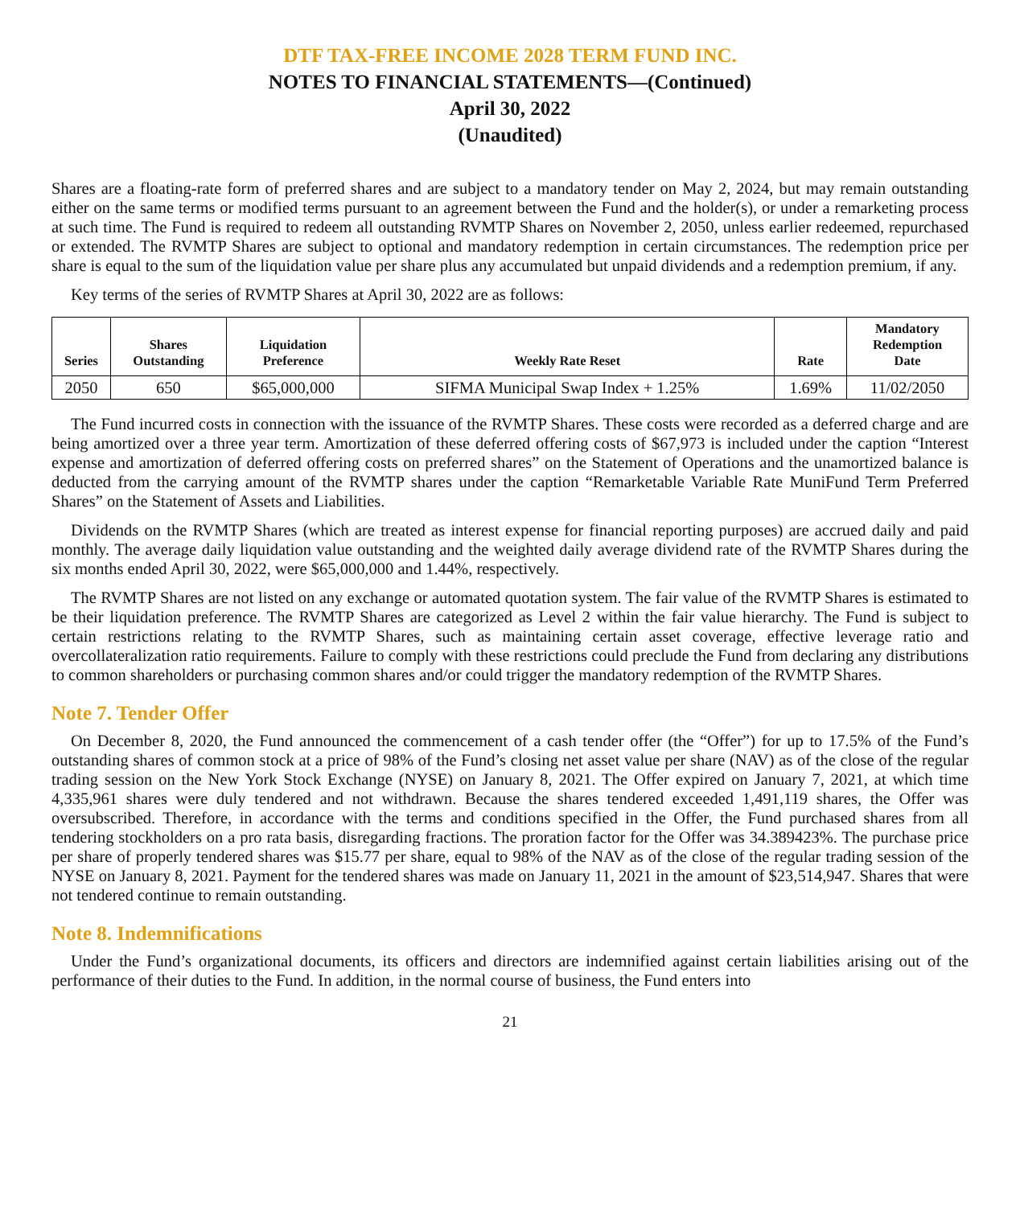DTF TAX-FREE INCOME 2028 TERM FUND INC.
NOTES TO FINANCIAL STATEMENTS—(Continued)
April 30, 2022
(Unaudited)
Shares are a floating-rate form of preferred shares and are subject to a mandatory tender on May 2, 2024, but may remain outstanding either on the same terms or modified terms pursuant to an agreement between the Fund and the holder(s), or under a remarketing process at such time. The Fund is required to redeem all outstanding RVMTP Shares on November 2, 2050, unless earlier redeemed, repurchased or extended. The RVMTP Shares are subject to optional and mandatory redemption in certain circumstances. The redemption price per share is equal to the sum of the liquidation value per share plus any accumulated but unpaid dividends and a redemption premium, if any.
Key terms of the series of RVMTP Shares at April 30, 2022 are as follows:
| Series | Shares Outstanding | Liquidation Preference | Weekly Rate Reset | Rate | Mandatory Redemption Date |
| --- | --- | --- | --- | --- | --- |
| 2050 | 650 | $65,000,000 | SIFMA Municipal Swap Index + 1.25% | 1.69% | 11/02/2050 |
The Fund incurred costs in connection with the issuance of the RVMTP Shares. These costs were recorded as a deferred charge and are being amortized over a three year term. Amortization of these deferred offering costs of $67,973 is included under the caption “Interest expense and amortization of deferred offering costs on preferred shares” on the Statement of Operations and the unamortized balance is deducted from the carrying amount of the RVMTP shares under the caption “Remarketable Variable Rate MuniFund Term Preferred Shares” on the Statement of Assets and Liabilities.
Dividends on the RVMTP Shares (which are treated as interest expense for financial reporting purposes) are accrued daily and paid monthly. The average daily liquidation value outstanding and the weighted daily average dividend rate of the RVMTP Shares during the six months ended April 30, 2022, were $65,000,000 and 1.44%, respectively.
The RVMTP Shares are not listed on any exchange or automated quotation system. The fair value of the RVMTP Shares is estimated to be their liquidation preference. The RVMTP Shares are categorized as Level 2 within the fair value hierarchy. The Fund is subject to certain restrictions relating to the RVMTP Shares, such as maintaining certain asset coverage, effective leverage ratio and overcollateralization ratio requirements. Failure to comply with these restrictions could preclude the Fund from declaring any distributions to common shareholders or purchasing common shares and/or could trigger the mandatory redemption of the RVMTP Shares.
Note 7. Tender Offer
On December 8, 2020, the Fund announced the commencement of a cash tender offer (the “Offer”) for up to 17.5% of the Fund’s outstanding shares of common stock at a price of 98% of the Fund’s closing net asset value per share (NAV) as of the close of the regular trading session on the New York Stock Exchange (NYSE) on January 8, 2021. The Offer expired on January 7, 2021, at which time 4,335,961 shares were duly tendered and not withdrawn. Because the shares tendered exceeded 1,491,119 shares, the Offer was oversubscribed. Therefore, in accordance with the terms and conditions specified in the Offer, the Fund purchased shares from all tendering stockholders on a pro rata basis, disregarding fractions. The proration factor for the Offer was 34.389423%. The purchase price per share of properly tendered shares was $15.77 per share, equal to 98% of the NAV as of the close of the regular trading session of the NYSE on January 8, 2021. Payment for the tendered shares was made on January 11, 2021 in the amount of $23,514,947. Shares that were not tendered continue to remain outstanding.
Note 8. Indemnifications
Under the Fund’s organizational documents, its officers and directors are indemnified against certain liabilities arising out of the performance of their duties to the Fund. In addition, in the normal course of business, the Fund enters into
21